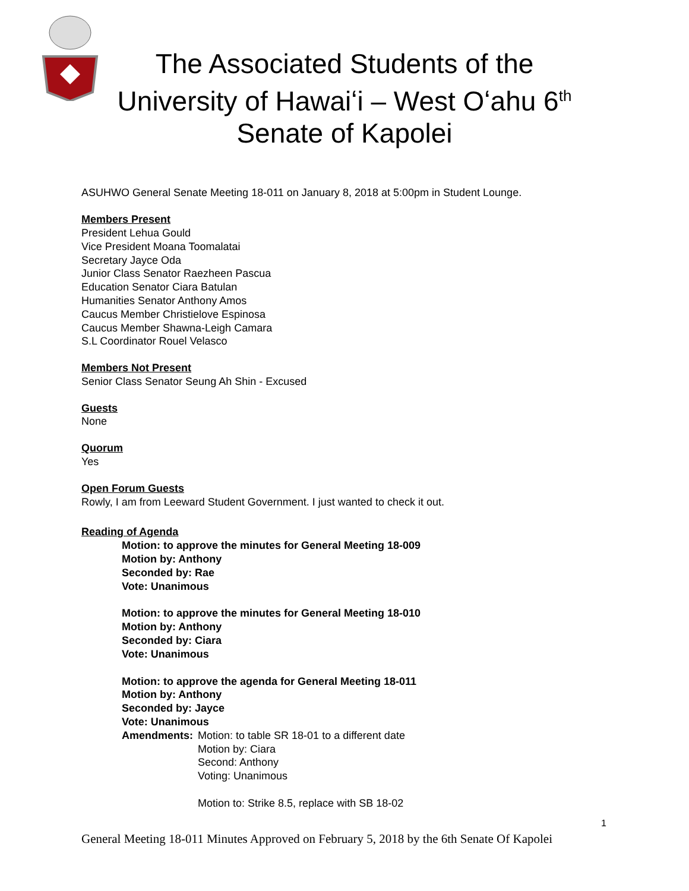The Associated Students of the University of Hawaiʻi – West Oʻahu 6<sup>th</sup> Senate of Kapolei
ASUHWO General Senate Meeting 18-011 on January 8, 2018 at 5:00pm in Student Lounge.
Members Present
President Lehua Gould
Vice President Moana Toomalatai
Secretary Jayce Oda
Junior Class Senator Raezheen Pascua
Education Senator Ciara Batulan
Humanities Senator Anthony Amos
Caucus Member Christielove Espinosa
Caucus Member Shawna-Leigh Camara
S.L Coordinator Rouel Velasco
Members Not Present
Senior Class Senator Seung Ah Shin - Excused
Guests
None
Quorum
Yes
Open Forum Guests
Rowly, I am from Leeward Student Government. I just wanted to check it out.
Reading of Agenda
Motion: to approve the minutes for General Meeting 18-009
Motion by: Anthony
Seconded by: Rae
Vote: Unanimous
Motion: to approve the minutes for General Meeting 18-010
Motion by: Anthony
Seconded by: Ciara
Vote: Unanimous
Motion: to approve the agenda for General Meeting 18-011
Motion by: Anthony
Seconded by: Jayce
Vote: Unanimous
Amendments: Motion: to table SR 18-01 to a different date
Motion by: Ciara
Second: Anthony
Voting: Unanimous
Motion to: Strike 8.5, replace with SB 18-02
1
General Meeting 18-011 Minutes Approved on February 5, 2018 by the 6th Senate Of Kapolei